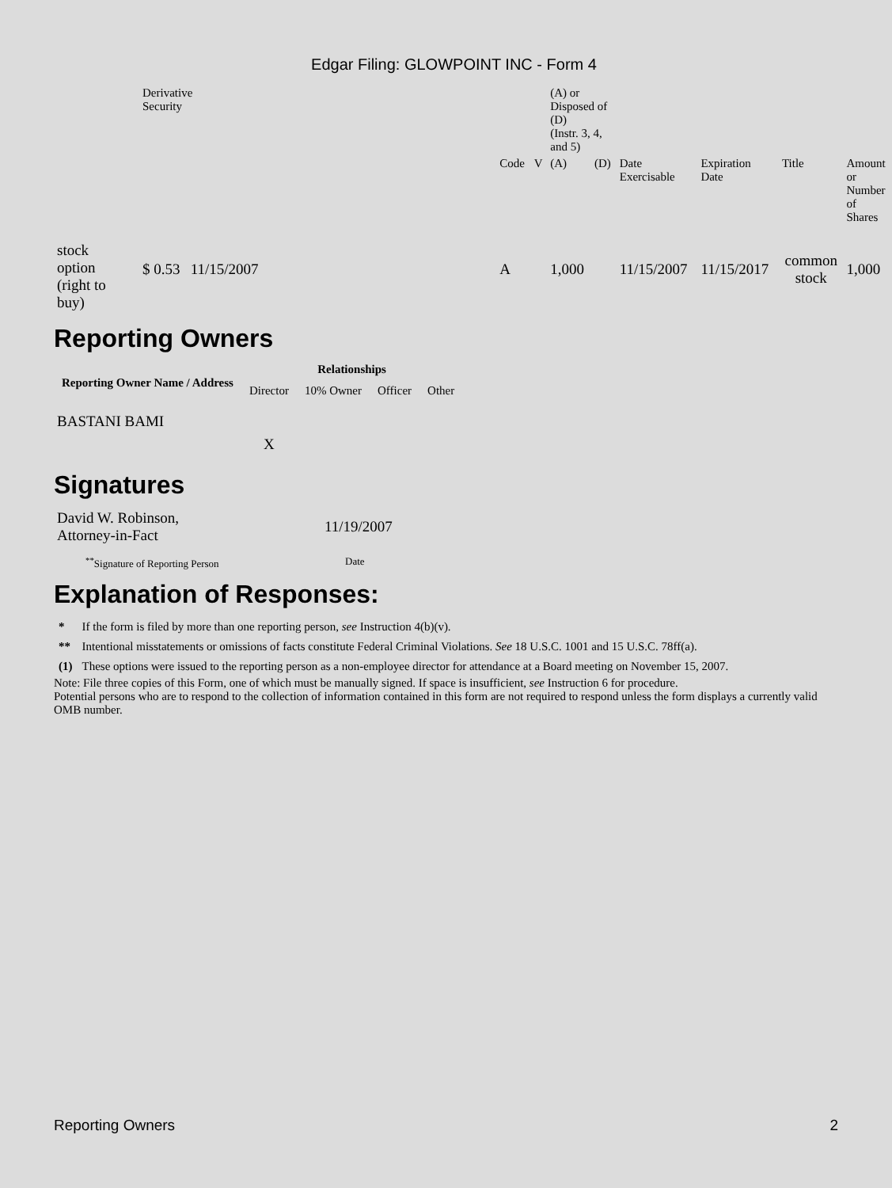Edgar Filing: GLOWPOINT INC - Form 4
| | Derivative Security | | | | | (A) or Disposed of (D) (Instr. 3, 4, and 5) | | | | | |
| | | | | Code | V | (A) | (D) | Date Exercisable | Expiration Date | Title | Amount or Number of Shares |
| stock option (right to buy) | $ 0.53 | 11/15/2007 | | A | | 1,000 | | 11/15/2007 | 11/15/2017 | common stock | 1,000 |
Reporting Owners
| Reporting Owner Name / Address | Relationships | | | |
| --- | --- | --- | --- | --- |
| | Director | 10% Owner | Officer | Other |
| BASTANI BAMI | X | | | |
Signatures
| David W. Robinson, Attorney-in-Fact | 11/19/2007 |
| <sup>**</sup> Signature of Reporting Person | Date |
Explanation of Responses:
| * | If the form is filed by more than one reporting person, see Instruction 4(b)(v). |
| ** | Intentional misstatements or omissions of facts constitute Federal Criminal Violations. See 18 U.S.C. 1001 and 15 U.S.C. 78ff(a). |
| (1) | These options were issued to the reporting person as a non-employee director for attendance at a Board meeting on November 15, 2007. |
Note: File three copies of this Form, one of which must be manually signed. If space is insufficient, see Instruction 6 for procedure.
Potential persons who are to respond to the collection of information contained in this form are not required to respond unless the form displays a currently valid OMB number.
Reporting Owners 2